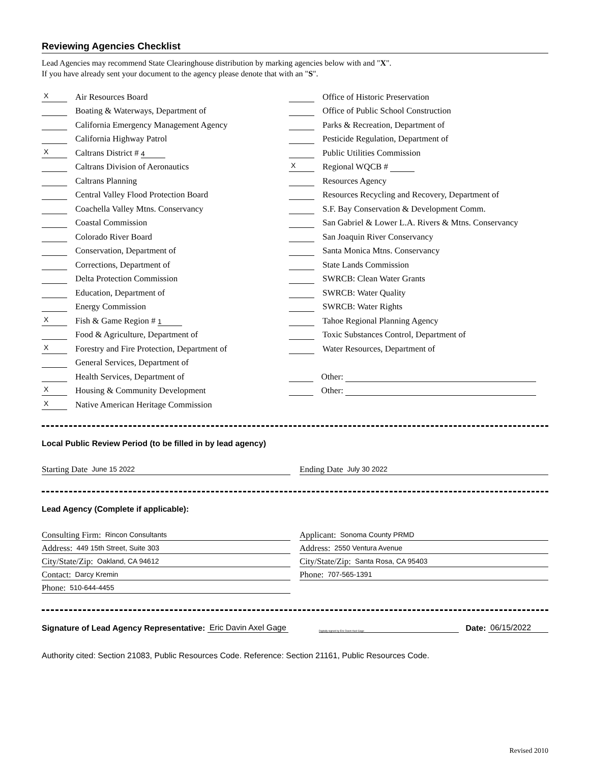Reviewing Agencies Checklist
Lead Agencies may recommend State Clearinghouse distribution by marking agencies below with and "X".
If you have already sent your document to the agency please denote that with an "S".
X Air Resources Board
Boating & Waterways, Department of
California Emergency Management Agency
California Highway Patrol
X Caltrans District # 4
Caltrans Division of Aeronautics
Caltrans Planning
Central Valley Flood Protection Board
Coachella Valley Mtns. Conservancy
Coastal Commission
Colorado River Board
Conservation, Department of
Corrections, Department of
Delta Protection Commission
Education, Department of
Energy Commission
X Fish & Game Region # 1
Food & Agriculture, Department of
X Forestry and Fire Protection, Department of
General Services, Department of
Health Services, Department of
X Housing & Community Development
X Native American Heritage Commission
Office of Historic Preservation
Office of Public School Construction
Parks & Recreation, Department of
Pesticide Regulation, Department of
Public Utilities Commission
X Regional WQCB #
Resources Agency
Resources Recycling and Recovery, Department of
S.F. Bay Conservation & Development Comm.
San Gabriel & Lower L.A. Rivers & Mtns. Conservancy
San Joaquin River Conservancy
Santa Monica Mtns. Conservancy
State Lands Commission
SWRCB: Clean Water Grants
SWRCB: Water Quality
SWRCB: Water Rights
Tahoe Regional Planning Agency
Toxic Substances Control, Department of
Water Resources, Department of
Other:
Other:
Local Public Review Period (to be filled in by lead agency)
Starting Date June 15 2022
Ending Date July 30 2022
Lead Agency (Complete if applicable):
Consulting Firm: Rincon Consultants
Address: 449 15th Street, Suite 303
City/State/Zip: Oakland, CA 94612
Contact: Darcy Kremin
Phone: 510-644-4455
Applicant: Sonoma County PRMD
Address: 2550 Ventura Avenue
City/State/Zip: Santa Rosa, CA 95403
Phone: 707-565-1391
Signature of Lead Agency Representative: Eric Davin Axel Gage Digitally signed by Eric Davin Axel Gage Date: 06/15/2022
Authority cited: Section 21083, Public Resources Code. Reference: Section 21161, Public Resources Code.
Revised 2010